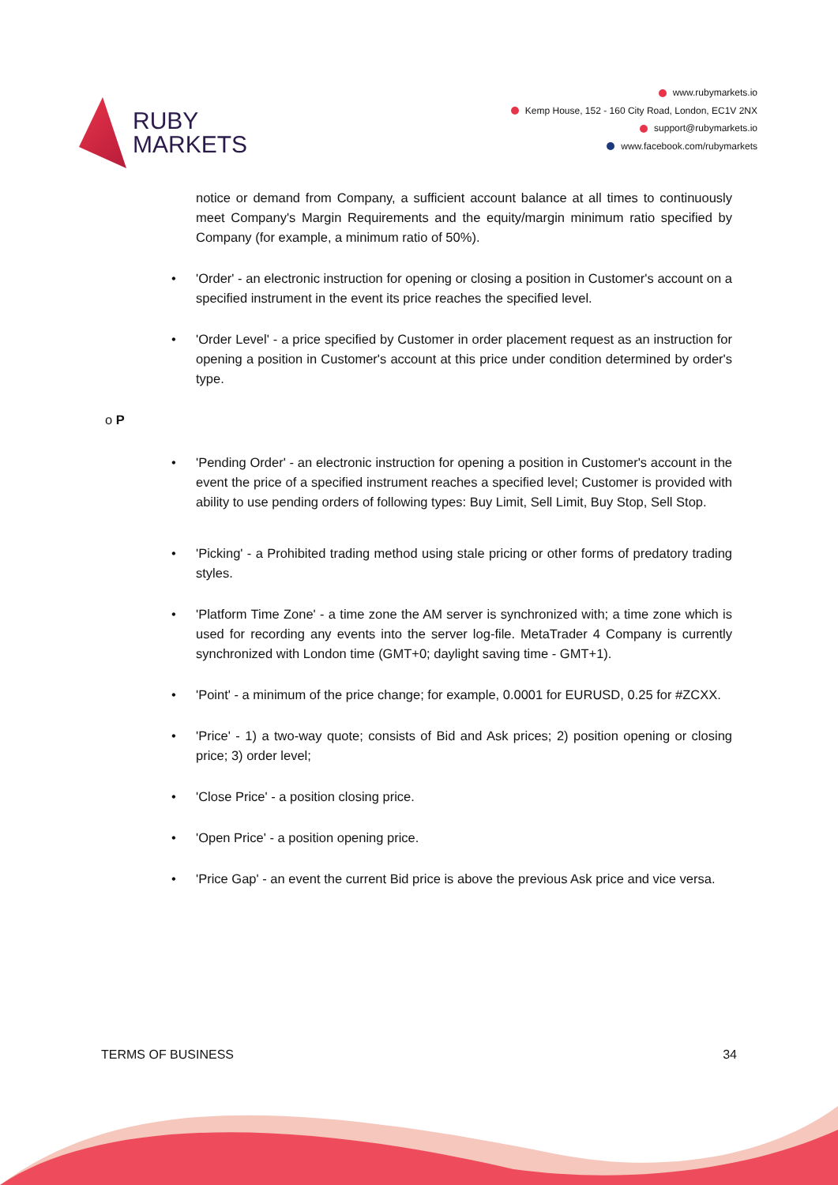RUBY
MARKETS
www.rubymarkets.io
Kemp House, 152 - 160 City Road, London, EC1V 2NX
support@rubymarkets.io
www.facebook.com/rubymarkets
notice or demand from Company, a sufficient account balance at all times to continuously meet Company's Margin Requirements and the equity/margin minimum ratio specified by Company (for example, a minimum ratio of 50%).
• 'Order' - an electronic instruction for opening or closing a position in Customer's account on a specified instrument in the event its price reaches the specified level.
• 'Order Level' - a price specified by Customer in order placement request as an instruction for opening a position in Customer's account at this price under condition determined by order's type.
o P
• 'Pending Order' - an electronic instruction for opening a position in Customer's account in the event the price of a specified instrument reaches a specified level; Customer is provided with ability to use pending orders of following types: Buy Limit, Sell Limit, Buy Stop, Sell Stop.
• 'Picking' - a Prohibited trading method using stale pricing or other forms of predatory trading styles.
• 'Platform Time Zone' - a time zone the AM server is synchronized with; a time zone which is used for recording any events into the server log-file. MetaTrader 4 Company is currently synchronized with London time (GMT+0; daylight saving time - GMT+1).
• 'Point' - a minimum of the price change; for example, 0.0001 for EURUSD, 0.25 for #ZCXX.
• 'Price' - 1) a two-way quote; consists of Bid and Ask prices; 2) position opening or closing price; 3) order level;
• 'Close Price' - a position closing price.
• 'Open Price' - a position opening price.
• 'Price Gap' - an event the current Bid price is above the previous Ask price and vice versa.
TERMS OF BUSINESS 34